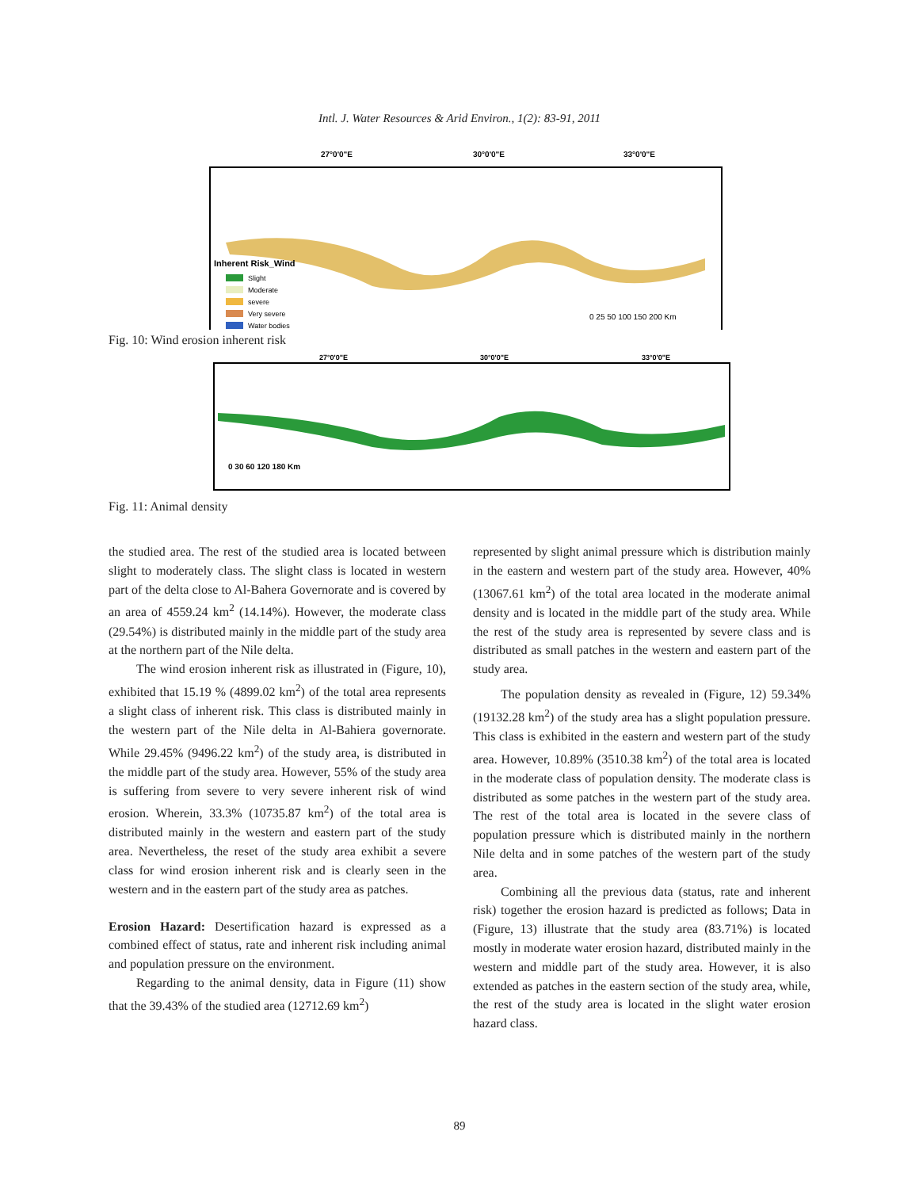Intl. J. Water Resources & Arid Environ., 1(2): 83-91, 2011
27°0'0"E
30°0'0"E
33°0'0"E
Inherent Risk_Wind
Slight
Moderate
severe
Very severe
Water bodies
0 25 50 100 150 200 Km
Fig. 10: Wind erosion inherent risk
27°0'0"E
30°0'0"E
33°0'0"E
0 30 60 120 180 Km
Fig. 11: Animal density
the studied area. The rest of the studied area is located between slight to moderately class. The slight class is located in western part of the delta close to Al-Bahera Governorate and is covered by an area of 4559.24 km<sup>2</sup> (14.14%). However, the moderate class (29.54%) is distributed mainly in the middle part of the study area at the northern part of the Nile delta.
The wind erosion inherent risk as illustrated in (Figure, 10), exhibited that 15.19 % (4899.02 km<sup>2</sup>) of the total area represents a slight class of inherent risk. This class is distributed mainly in the western part of the Nile delta in Al-Bahiera governorate. While 29.45% (9496.22 km<sup>2</sup>) of the study area, is distributed in the middle part of the study area. However, 55% of the study area is suffering from severe to very severe inherent risk of wind erosion. Wherein, 33.3% (10735.87 km<sup>2</sup>) of the total area is distributed mainly in the western and eastern part of the study area. Nevertheless, the reset of the study area exhibit a severe class for wind erosion inherent risk and is clearly seen in the western and in the eastern part of the study area as patches.
Erosion Hazard: Desertification hazard is expressed as a combined effect of status, rate and inherent risk including animal and population pressure on the environment.
Regarding to the animal density, data in Figure (11) show that the 39.43% of the studied area (12712.69 km<sup>2</sup>)
represented by slight animal pressure which is distribution mainly in the eastern and western part of the study area. However, 40% (13067.61 km<sup>2</sup>) of the total area located in the moderate animal density and is located in the middle part of the study area. While the rest of the study area is represented by severe class and is distributed as small patches in the western and eastern part of the study area.
The population density as revealed in (Figure, 12) 59.34% (19132.28 km<sup>2</sup>) of the study area has a slight population pressure. This class is exhibited in the eastern and western part of the study area. However, 10.89% (3510.38 km<sup>2</sup>) of the total area is located in the moderate class of population density. The moderate class is distributed as some patches in the western part of the study area. The rest of the total area is located in the severe class of population pressure which is distributed mainly in the northern Nile delta and in some patches of the western part of the study area.
Combining all the previous data (status, rate and inherent risk) together the erosion hazard is predicted as follows; Data in (Figure, 13) illustrate that the study area (83.71%) is located mostly in moderate water erosion hazard, distributed mainly in the western and middle part of the study area. However, it is also extended as patches in the eastern section of the study area, while, the rest of the study area is located in the slight water erosion hazard class.
89